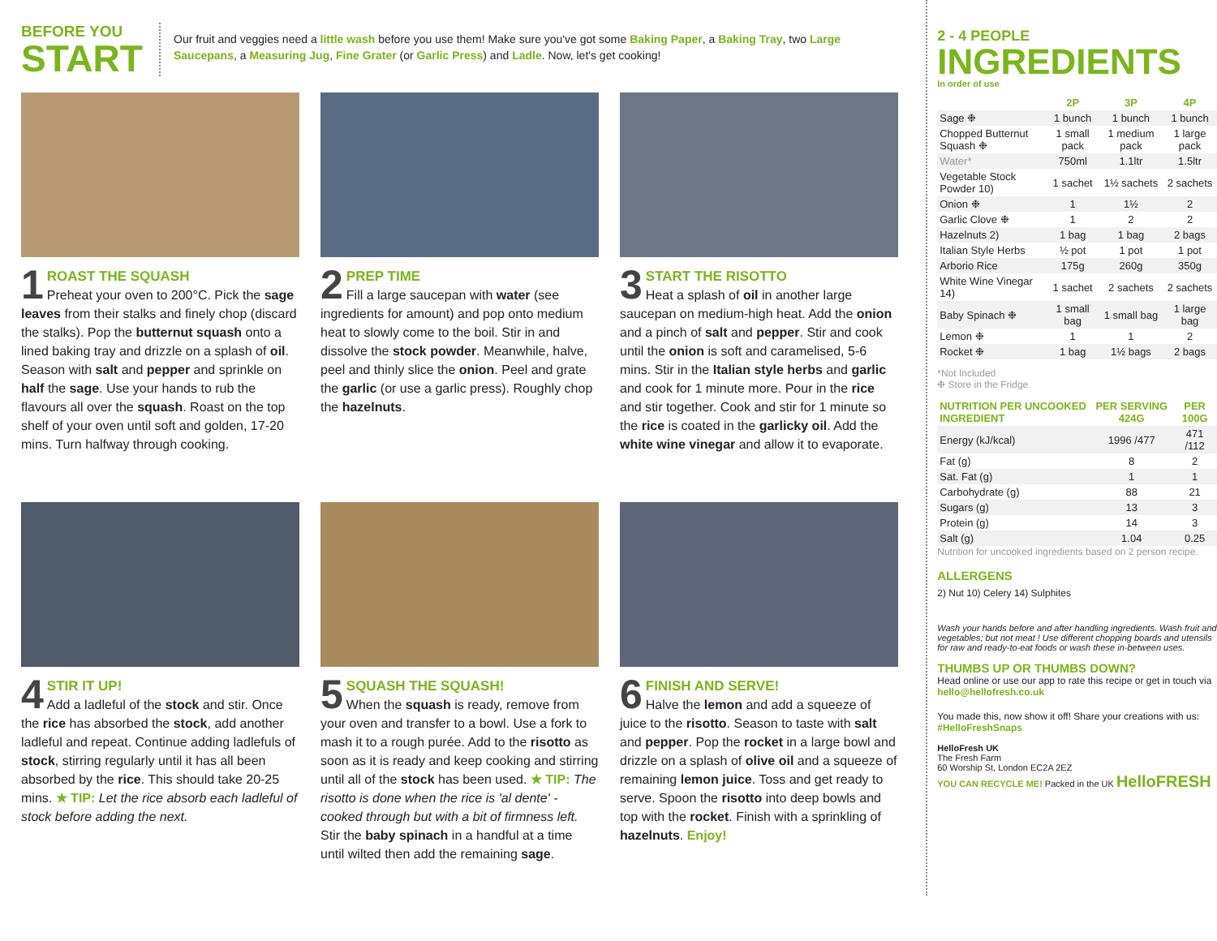BEFORE YOU
START
Our fruit and veggies need a little wash before you use them! Make sure you've got some Baking Paper, a Baking Tray, two Large Saucepans, a Measuring Jug, Fine Grater (or Garlic Press) and Ladle. Now, let's get cooking!
1 ROAST THE SQUASH
Preheat your oven to 200°C. Pick the sage leaves from their stalks and finely chop (discard the stalks). Pop the butternut squash onto a lined baking tray and drizzle on a splash of oil. Season with salt and pepper and sprinkle on half the sage. Use your hands to rub the flavours all over the squash. Roast on the top shelf of your oven until soft and golden, 17-20 mins. Turn halfway through cooking.
2 PREP TIME
Fill a large saucepan with water (see ingredients for amount) and pop onto medium heat to slowly come to the boil. Stir in and dissolve the stock powder. Meanwhile, halve, peel and thinly slice the onion. Peel and grate the garlic (or use a garlic press). Roughly chop the hazelnuts.
3 START THE RISOTTO
Heat a splash of oil in another large saucepan on medium-high heat. Add the onion and a pinch of salt and pepper. Stir and cook until the onion is soft and caramelised, 5-6 mins. Stir in the Italian style herbs and garlic and cook for 1 minute more. Pour in the rice and stir together. Cook and stir for 1 minute so the rice is coated in the garlicky oil. Add the white wine vinegar and allow it to evaporate.
4 STIR IT UP!
Add a ladleful of the stock and stir. Once the rice has absorbed the stock, add another ladleful and repeat. Continue adding ladlefuls of stock, stirring regularly until it has all been absorbed by the rice. This should take 20-25 mins. ★ TIP: Let the rice absorb each ladleful of stock before adding the next.
5 SQUASH THE SQUASH!
When the squash is ready, remove from your oven and transfer to a bowl. Use a fork to mash it to a rough purée. Add to the risotto as soon as it is ready and keep cooking and stirring until all of the stock has been used. ★ TIP: The risotto is done when the rice is 'al dente' - cooked through but with a bit of firmness left. Stir the baby spinach in a handful at a time until wilted then add the remaining sage.
6 FINISH AND SERVE!
Halve the lemon and add a squeeze of juice to the risotto. Season to taste with salt and pepper. Pop the rocket in a large bowl and drizzle on a splash of olive oil and a squeeze of remaining lemon juice. Toss and get ready to serve. Spoon the risotto into deep bowls and top with the rocket. Finish with a sprinkling of hazelnuts. Enjoy!
2 - 4 PEOPLE
INGREDIENTS
In order of use
| | 2P | 3P | 4P |
| --- | --- | --- | --- |
| Sage ❉ | 1 bunch | 1 bunch | 1 bunch |
| Chopped Butternut Squash ❉ | 1 small pack | 1 medium pack | 1 large pack |
| Water* | 750ml | 1.1ltr | 1.5ltr |
| Vegetable Stock Powder 10) | 1 sachet | 1½ sachets | 2 sachets |
| Onion ❉ | 1 | 1½ | 2 |
| Garlic Clove ❉ | 1 | 2 | 2 |
| Hazelnuts 2) | 1 bag | 1 bag | 2 bags |
| Italian Style Herbs | ½ pot | 1 pot | 1 pot |
| Arborio Rice | 175g | 260g | 350g |
| White Wine Vinegar 14) | 1 sachet | 2 sachets | 2 sachets |
| Baby Spinach ❉ | 1 small bag | 1 small bag | 1 large bag |
| Lemon ❉ | 1 | 1 | 2 |
| Rocket ❉ | 1 bag | 1½ bags | 2 bags |
*Not Included
❉ Store in the Fridge
| NUTRITION PER UNCOOKED INGREDIENT | PER SERVING 424G | PER 100G |
| --- | --- | --- |
| Energy (kJ/kcal) | 1996 /477 | 471 /112 |
| Fat (g) | 8 | 2 |
| Sat. Fat (g) | 1 | 1 |
| Carbohydrate (g) | 88 | 21 |
| Sugars (g) | 13 | 3 |
| Protein (g) | 14 | 3 |
| Salt (g) | 1.04 | 0.25 |
Nutrition for uncooked ingredients based on 2 person recipe.
ALLERGENS
2) Nut 10) Celery 14) Sulphites
Wash your hands before and after handling ingredients. Wash fruit and vegetables; but not meat ! Use different chopping boards and utensils for raw and ready-to-eat foods or wash these in-between uses.
THUMBS UP OR THUMBS DOWN?
Head online or use our app to rate this recipe or get in touch via hello@hellofresh.co.uk
You made this, now show it off! Share your creations with us: #HelloFreshSnaps
HelloFresh UK
The Fresh Farm
60 Worship St, London EC2A 2EZ
YOU CAN RECYCLE ME! Packed in the UK HelloFRESH